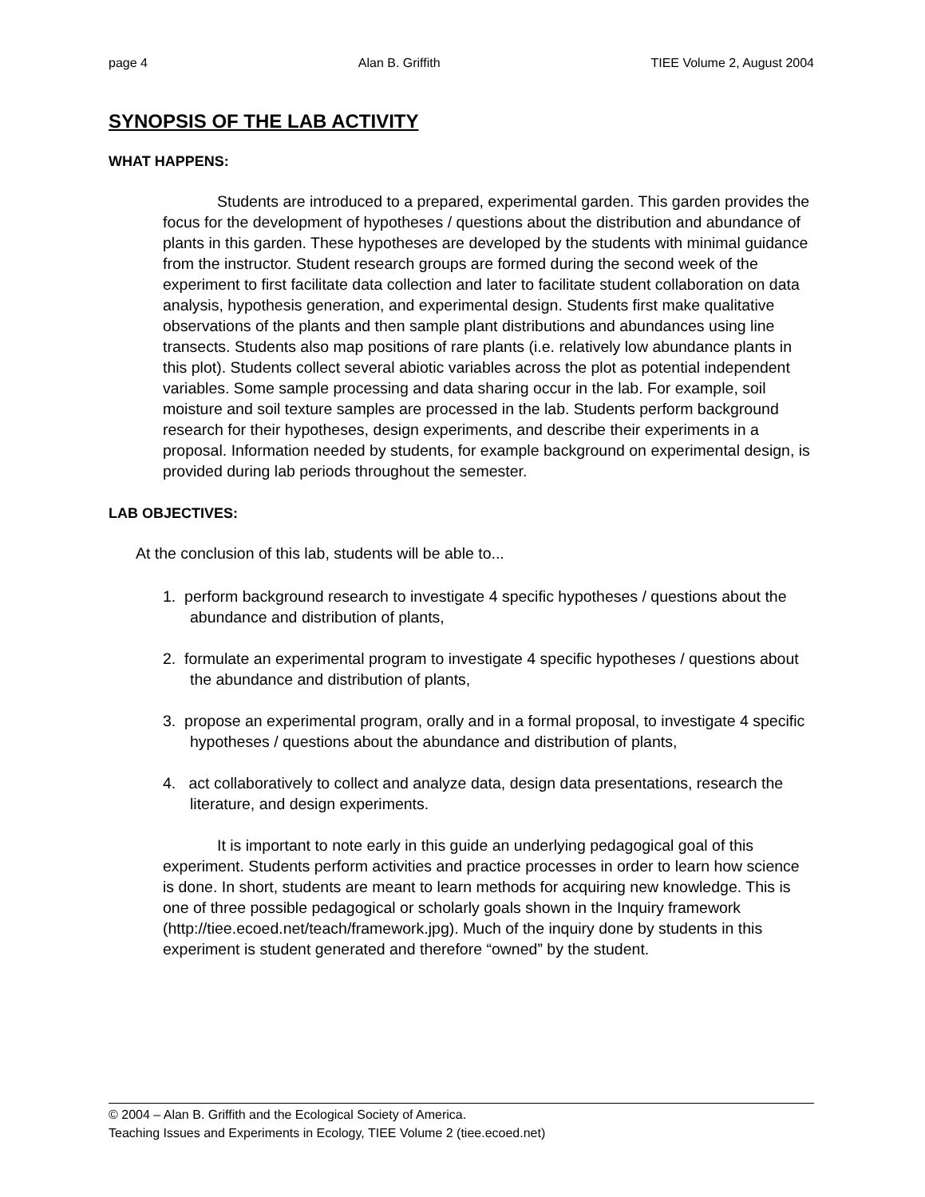page 4 Alan B. Griffith TIEE Volume 2, August 2004
SYNOPSIS OF THE LAB ACTIVITY
WHAT HAPPENS:
Students are introduced to a prepared, experimental garden. This garden provides the focus for the development of hypotheses / questions about the distribution and abundance of plants in this garden. These hypotheses are developed by the students with minimal guidance from the instructor. Student research groups are formed during the second week of the experiment to first facilitate data collection and later to facilitate student collaboration on data analysis, hypothesis generation, and experimental design. Students first make qualitative observations of the plants and then sample plant distributions and abundances using line transects. Students also map positions of rare plants (i.e. relatively low abundance plants in this plot). Students collect several abiotic variables across the plot as potential independent variables. Some sample processing and data sharing occur in the lab. For example, soil moisture and soil texture samples are processed in the lab. Students perform background research for their hypotheses, design experiments, and describe their experiments in a proposal. Information needed by students, for example background on experimental design, is provided during lab periods throughout the semester.
LAB OBJECTIVES:
At the conclusion of this lab, students will be able to...
1. perform background research to investigate 4 specific hypotheses / questions about the abundance and distribution of plants,
2. formulate an experimental program to investigate 4 specific hypotheses / questions about the abundance and distribution of plants,
3. propose an experimental program, orally and in a formal proposal, to investigate 4 specific hypotheses / questions about the abundance and distribution of plants,
4. act collaboratively to collect and analyze data, design data presentations, research the literature, and design experiments.
It is important to note early in this guide an underlying pedagogical goal of this experiment. Students perform activities and practice processes in order to learn how science is done. In short, students are meant to learn methods for acquiring new knowledge. This is one of three possible pedagogical or scholarly goals shown in the Inquiry framework (http://tiee.ecoed.net/teach/framework.jpg). Much of the inquiry done by students in this experiment is student generated and therefore “owned” by the student.
© 2004 – Alan B. Griffith and the Ecological Society of America.
Teaching Issues and Experiments in Ecology, TIEE Volume 2 (tiee.ecoed.net)